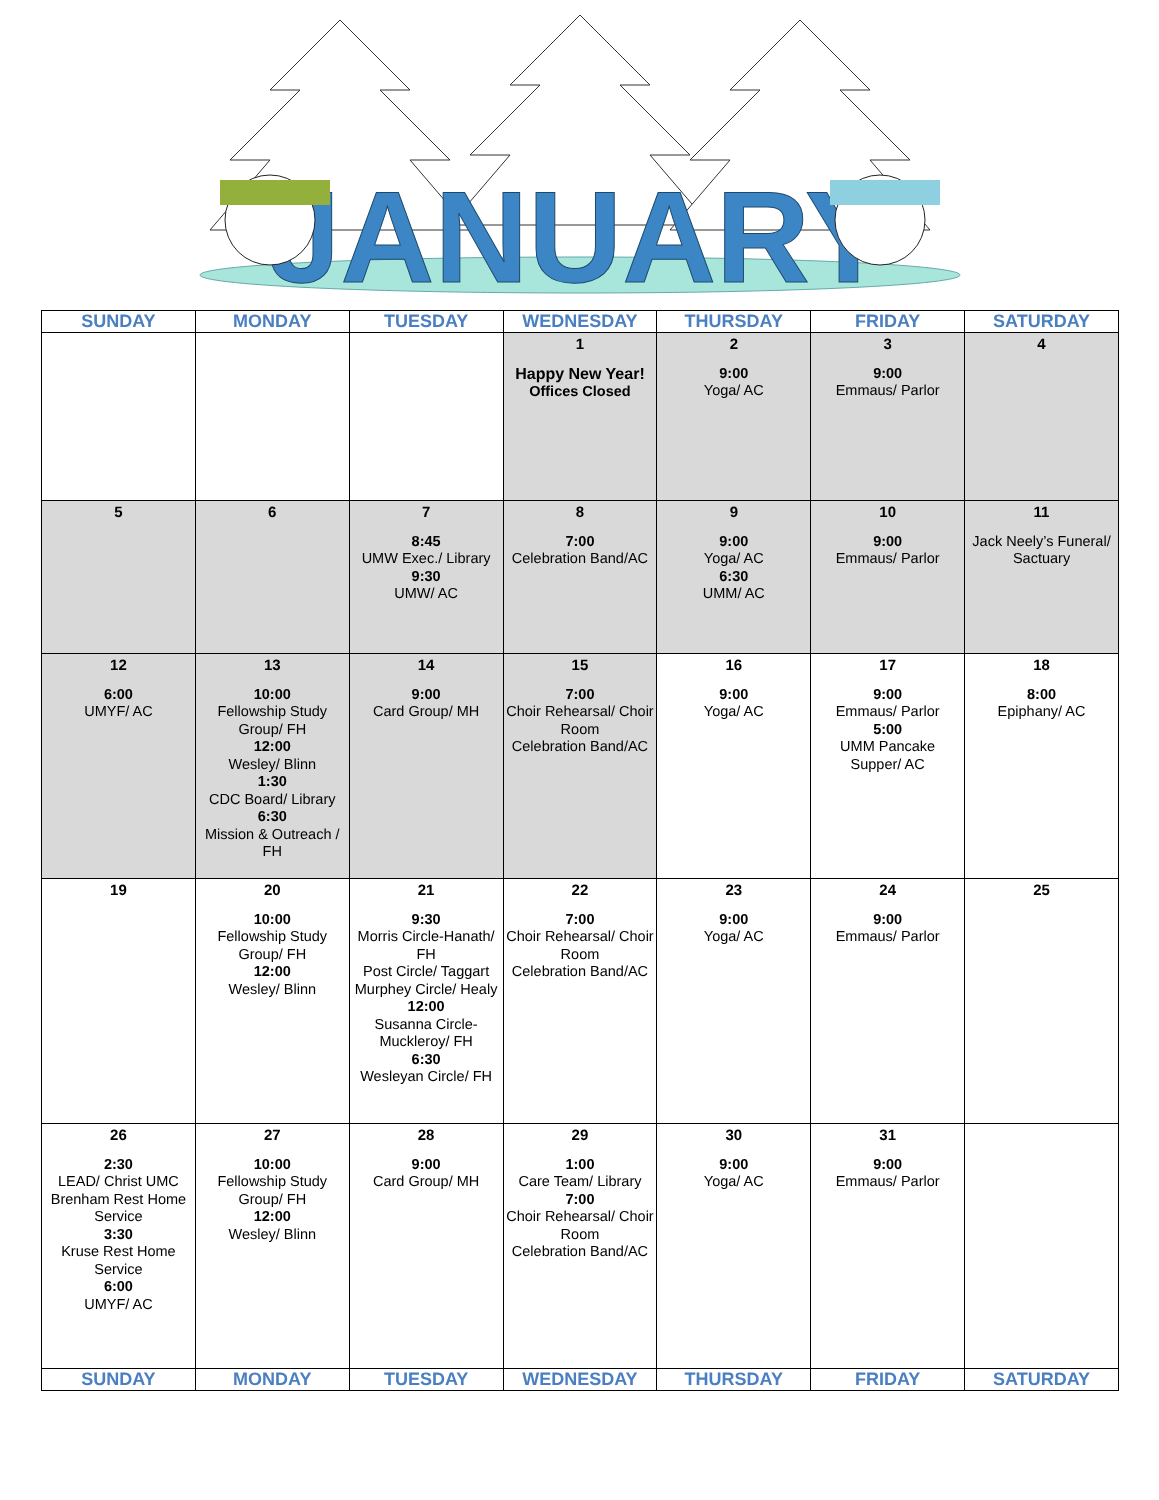JANUARY
| SUNDAY | MONDAY | TUESDAY | WEDNESDAY | THURSDAY | FRIDAY | SATURDAY |
| --- | --- | --- | --- | --- | --- | --- |
| | | | 1 Happy New Year! Offices Closed | 2 9:00 Yoga/ AC | 3 9:00 Emmaus/ Parlor | 4 |
| 5 | 6 | 7 8:45 UMW Exec./ Library 9:30 UMW/ AC | 8 7:00 Celebration Band/AC | 9 9:00 Yoga/ AC 6:30 UMM/ AC | 10 9:00 Emmaus/ Parlor | 11 Jack Neely’s Funeral/ Sactuary |
| 12 6:00 UMYF/ AC | 13 10:00 Fellowship Study Group/ FH 12:00 Wesley/ Blinn 1:30 CDC Board/ Library 6:30 Mission & Outreach / FH | 14 9:00 Card Group/ MH | 15 7:00 Choir Rehearsal/ Choir Room Celebration Band/AC | 16 9:00 Yoga/ AC | 17 9:00 Emmaus/ Parlor 5:00 UMM Pancake Supper/ AC | 18 8:00 Epiphany/ AC |
| 19 | 20 10:00 Fellowship Study Group/ FH 12:00 Wesley/ Blinn | 21 9:30 Morris Circle-Hanath/ FH Post Circle/ Taggart Murphey Circle/ Healy 12:00 Susanna Circle-Muckleroy/ FH 6:30 Wesleyan Circle/ FH | 22 7:00 Choir Rehearsal/ Choir Room Celebration Band/AC | 23 9:00 Yoga/ AC | 24 9:00 Emmaus/ Parlor | 25 |
| 26 2:30 LEAD/ Christ UMC Brenham Rest Home Service 3:30 Kruse Rest Home Service 6:00 UMYF/ AC | 27 10:00 Fellowship Study Group/ FH 12:00 Wesley/ Blinn | 28 9:00 Card Group/ MH | 29 1:00 Care Team/ Library 7:00 Choir Rehearsal/ Choir Room Celebration Band/AC | 30 9:00 Yoga/ AC | 31 9:00 Emmaus/ Parlor | |
| SUNDAY | MONDAY | TUESDAY | WEDNESDAY | THURSDAY | FRIDAY | SATURDAY |